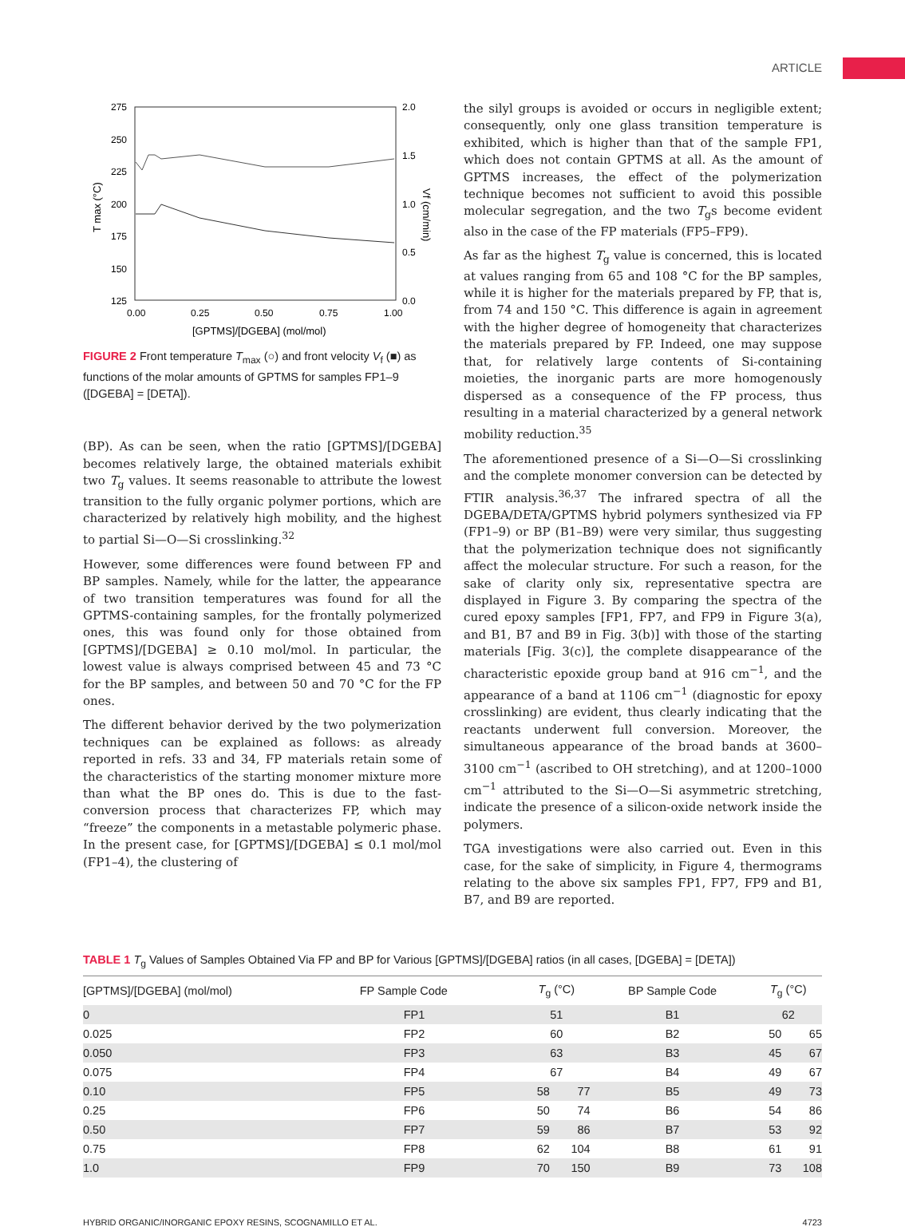ARTICLE
275
250
225
200
175
150
125
2.0
1.5
1.0
0.5
0.0
0.00
0.25
0.50
0.75
1.00
[GPTMS]/[DGEBA] (mol/mol)
T max (°C)
Vf (cm/min)
FIGURE 2 Front temperature T<sub>max</sub> (○) and front velocity V<sub>f</sub> (■) as functions of the molar amounts of GPTMS for samples FP1–9 ([DGEBA] = [DETA]).
(BP). As can be seen, when the ratio [GPTMS]/[DGEBA] becomes relatively large, the obtained materials exhibit two T<sub>g</sub> values. It seems reasonable to attribute the lowest transition to the fully organic polymer portions, which are characterized by relatively high mobility, and the highest to partial Si—O—Si crosslinking.<sup>32</sup>
However, some differences were found between FP and BP samples. Namely, while for the latter, the appearance of two transition temperatures was found for all the GPTMS-containing samples, for the frontally polymerized ones, this was found only for those obtained from [GPTMS]/[DGEBA] ≥ 0.10 mol/mol. In particular, the lowest value is always comprised between 45 and 73 °C for the BP samples, and between 50 and 70 °C for the FP ones.
The different behavior derived by the two polymerization techniques can be explained as follows: as already reported in refs. 33 and 34, FP materials retain some of the characteristics of the starting monomer mixture more than what the BP ones do. This is due to the fast-conversion process that characterizes FP, which may “freeze” the components in a metastable polymeric phase. In the present case, for [GPTMS]/[DGEBA] ≤ 0.1 mol/mol (FP1–4), the clustering of
the silyl groups is avoided or occurs in negligible extent; consequently, only one glass transition temperature is exhibited, which is higher than that of the sample FP1, which does not contain GPTMS at all. As the amount of GPTMS increases, the effect of the polymerization technique becomes not sufficient to avoid this possible molecular segregation, and the two T<sub>g</sub>s become evident also in the case of the FP materials (FP5–FP9).
As far as the highest T<sub>g</sub> value is concerned, this is located at values ranging from 65 and 108 °C for the BP samples, while it is higher for the materials prepared by FP, that is, from 74 and 150 °C. This difference is again in agreement with the higher degree of homogeneity that characterizes the materials prepared by FP. Indeed, one may suppose that, for relatively large contents of Si-containing moieties, the inorganic parts are more homogenously dispersed as a consequence of the FP process, thus resulting in a material characterized by a general network mobility reduction.<sup>35</sup>
The aforementioned presence of a Si—O—Si crosslinking and the complete monomer conversion can be detected by FTIR analysis.<sup>36,37</sup> The infrared spectra of all the DGEBA/DETA/GPTMS hybrid polymers synthesized via FP (FP1–9) or BP (B1–B9) were very similar, thus suggesting that the polymerization technique does not significantly affect the molecular structure. For such a reason, for the sake of clarity only six, representative spectra are displayed in Figure 3. By comparing the spectra of the cured epoxy samples [FP1, FP7, and FP9 in Figure 3(a), and B1, B7 and B9 in Fig. 3(b)] with those of the starting materials [Fig. 3(c)], the complete disappearance of the characteristic epoxide group band at 916 cm<sup>−1</sup>, and the appearance of a band at 1106 cm<sup>−1</sup> (diagnostic for epoxy crosslinking) are evident, thus clearly indicating that the reactants underwent full conversion. Moreover, the simultaneous appearance of the broad bands at 3600–3100 cm<sup>−1</sup> (ascribed to OH stretching), and at 1200–1000 cm<sup>−1</sup> attributed to the Si—O—Si asymmetric stretching, indicate the presence of a silicon-oxide network inside the polymers.
TGA investigations were also carried out. Even in this case, for the sake of simplicity, in Figure 4, thermograms relating to the above six samples FP1, FP7, FP9 and B1, B7, and B9 are reported.
TABLE 1 T<sub>g</sub> Values of Samples Obtained Via FP and BP for Various [GPTMS]/[DGEBA] ratios (in all cases, [DGEBA] = [DETA])
| [GPTMS]/[DGEBA] (mol/mol) | FP Sample Code | T<sub>g</sub> (°C) | | BP Sample Code | T<sub>g</sub> (°C) | |
| --- | --- | --- | --- | --- | --- | --- |
| 0 | FP1 | 51 | | B1 | 62 | |
| 0.025 | FP2 | 60 | | B2 | 50 | 65 |
| 0.050 | FP3 | 63 | | B3 | 45 | 67 |
| 0.075 | FP4 | 67 | | B4 | 49 | 67 |
| 0.10 | FP5 | 58 | 77 | B5 | 49 | 73 |
| 0.25 | FP6 | 50 | 74 | B6 | 54 | 86 |
| 0.50 | FP7 | 59 | 86 | B7 | 53 | 92 |
| 0.75 | FP8 | 62 | 104 | B8 | 61 | 91 |
| 1.0 | FP9 | 70 | 150 | B9 | 73 | 108 |
HYBRID ORGANIC/INORGANIC EPOXY RESINS, SCOGNAMILLO ET AL. 4723